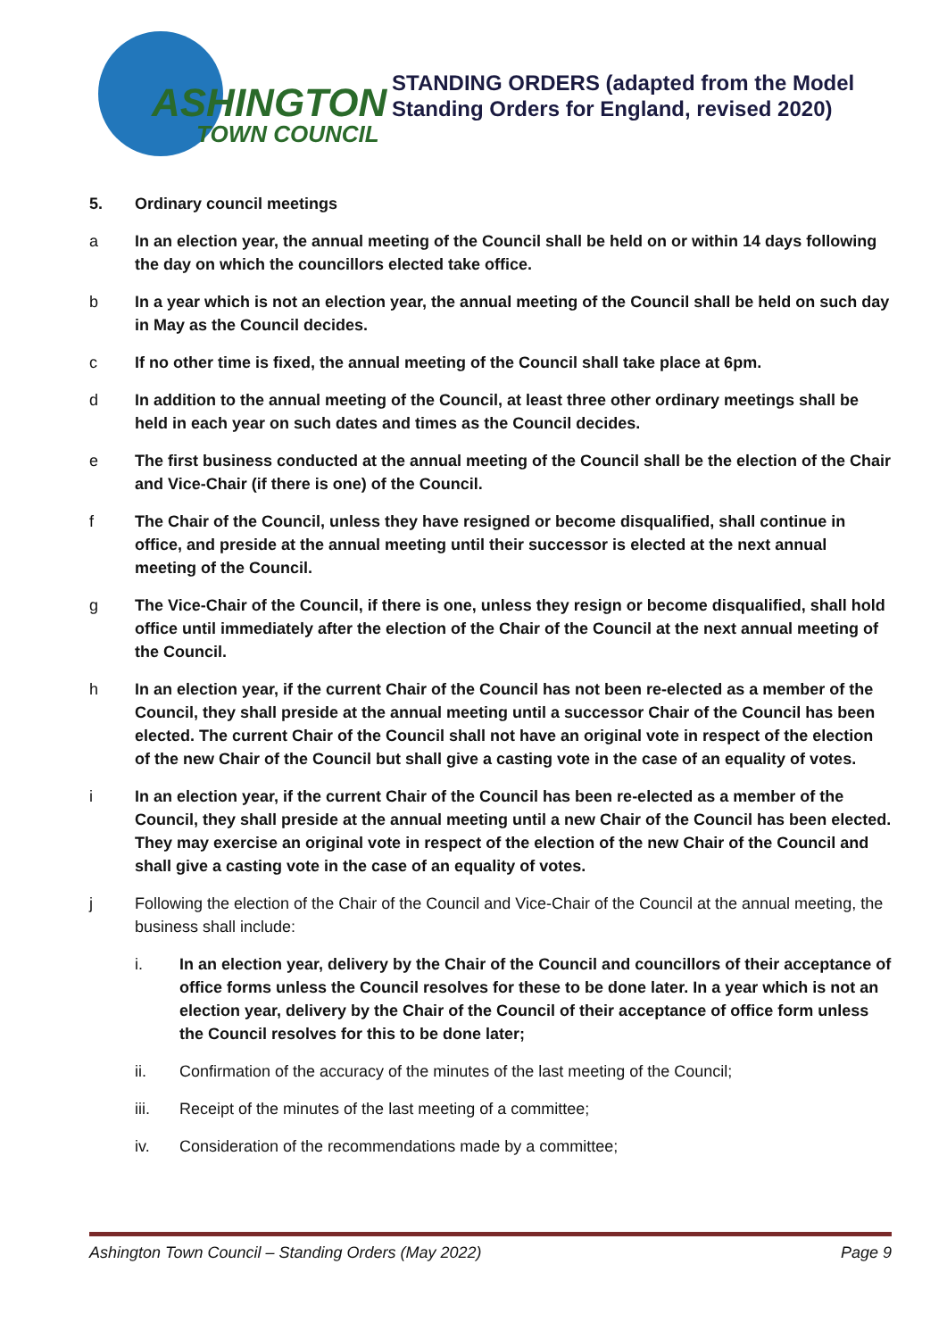ASHINGTON
TOWN COUNCIL
STANDING ORDERS (adapted from the Model
Standing Orders for England, revised 2020)
5. Ordinary council meetings
a In an election year, the annual meeting of the Council shall be held on or within 14 days following the day on which the councillors elected take office.
b In a year which is not an election year, the annual meeting of the Council shall be held on such day in May as the Council decides.
c If no other time is fixed, the annual meeting of the Council shall take place at 6pm.
d In addition to the annual meeting of the Council, at least three other ordinary meetings shall be held in each year on such dates and times as the Council decides.
e The first business conducted at the annual meeting of the Council shall be the election of the Chair and Vice-Chair (if there is one) of the Council.
f The Chair of the Council, unless they have resigned or become disqualified, shall continue in office, and preside at the annual meeting until their successor is elected at the next annual meeting of the Council.
g The Vice-Chair of the Council, if there is one, unless they resign or become disqualified, shall hold office until immediately after the election of the Chair of the Council at the next annual meeting of the Council.
h In an election year, if the current Chair of the Council has not been re-elected as a member of the Council, they shall preside at the annual meeting until a successor Chair of the Council has been elected. The current Chair of the Council shall not have an original vote in respect of the election of the new Chair of the Council but shall give a casting vote in the case of an equality of votes.
i In an election year, if the current Chair of the Council has been re-elected as a member of the Council, they shall preside at the annual meeting until a new Chair of the Council has been elected. They may exercise an original vote in respect of the election of the new Chair of the Council and shall give a casting vote in the case of an equality of votes.
j Following the election of the Chair of the Council and Vice-Chair of the Council at the annual meeting, the business shall include:
i. In an election year, delivery by the Chair of the Council and councillors of their acceptance of office forms unless the Council resolves for these to be done later. In a year which is not an election year, delivery by the Chair of the Council of their acceptance of office form unless the Council resolves for this to be done later;
ii. Confirmation of the accuracy of the minutes of the last meeting of the Council;
iii. Receipt of the minutes of the last meeting of a committee;
iv. Consideration of the recommendations made by a committee;
Ashington Town Council – Standing Orders (May 2022) Page 9